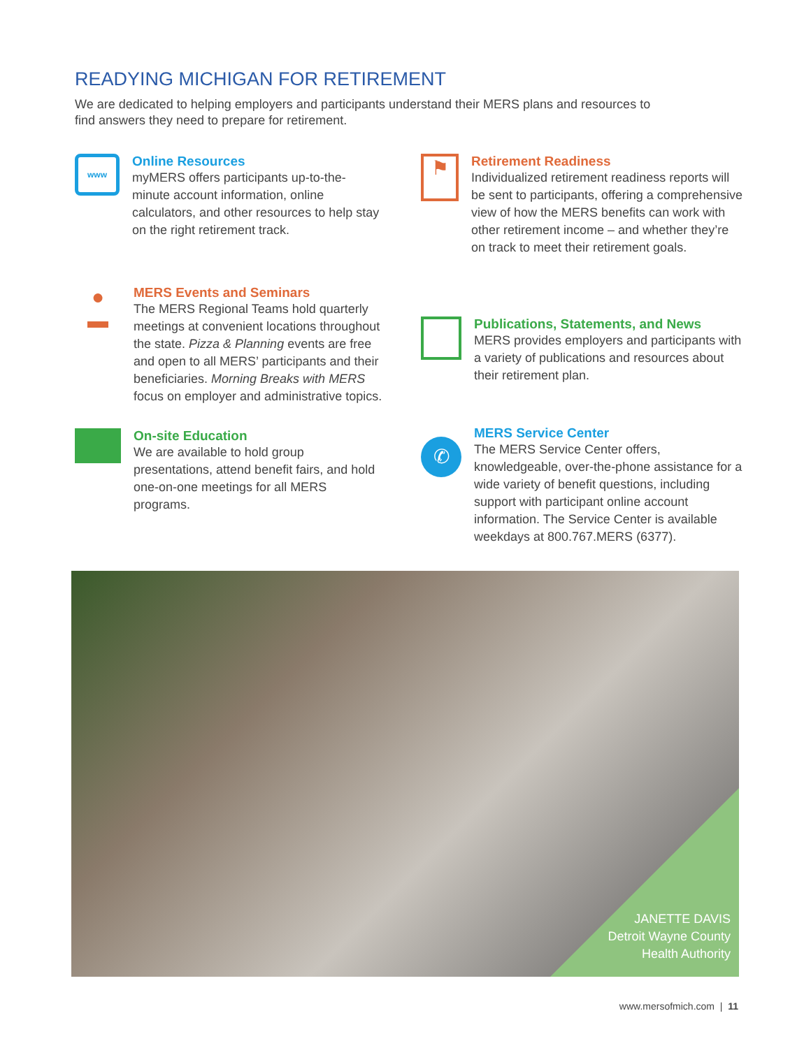READYING MICHIGAN FOR RETIREMENT
We are dedicated to helping employers and participants understand their MERS plans and resources to find answers they need to prepare for retirement.
www
Online Resources
myMERS offers participants up-to-the-minute account information, online calculators, and other resources to help stay on the right retirement track.
⚑
Retirement Readiness
Individualized retirement readiness reports will be sent to participants, offering a comprehensive view of how the MERS benefits can work with other retirement income – and whether they’re on track to meet their retirement goals.
●
▬
MERS Events and Seminars
The MERS Regional Teams hold quarterly meetings at convenient locations throughout the state. Pizza & Planning events are free and open to all MERS’ participants and their beneficiaries. Morning Breaks with MERS focus on employer and administrative topics.
Publications, Statements, and News
MERS provides employers and participants with a variety of publications and resources about their retirement plan.
On-site Education
We are available to hold group presentations, attend benefit fairs, and hold one-on-one meetings for all MERS programs.
✆
MERS Service Center
The MERS Service Center offers, knowledgeable, over-the-phone assistance for a wide variety of benefit questions, including support with participant online account information. The Service Center is available weekdays at 800.767.MERS (6377).
JANETTE DAVIS
Detroit Wayne County
Health Authority
www.mersofmich.com | 11